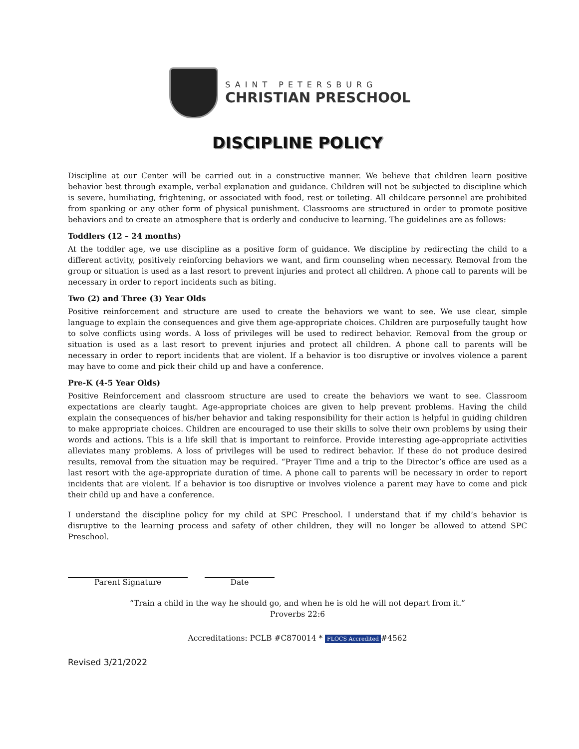SAINT PETERSBURG
CHRISTIAN PRESCHOOL
DISCIPLINE POLICY
Discipline at our Center will be carried out in a constructive manner. We believe that children learn positive behavior best through example, verbal explanation and guidance. Children will not be subjected to discipline which is severe, humiliating, frightening, or associated with food, rest or toileting. All childcare personnel are prohibited from spanking or any other form of physical punishment. Classrooms are structured in order to promote positive behaviors and to create an atmosphere that is orderly and conducive to learning. The guidelines are as follows:
Toddlers (12 – 24 months)
At the toddler age, we use discipline as a positive form of guidance. We discipline by redirecting the child to a different activity, positively reinforcing behaviors we want, and firm counseling when necessary. Removal from the group or situation is used as a last resort to prevent injuries and protect all children. A phone call to parents will be necessary in order to report incidents such as biting.
Two (2) and Three (3) Year Olds
Positive reinforcement and structure are used to create the behaviors we want to see. We use clear, simple language to explain the consequences and give them age-appropriate choices. Children are purposefully taught how to solve conflicts using words. A loss of privileges will be used to redirect behavior. Removal from the group or situation is used as a last resort to prevent injuries and protect all children. A phone call to parents will be necessary in order to report incidents that are violent. If a behavior is too disruptive or involves violence a parent may have to come and pick their child up and have a conference.
Pre-K (4-5 Year Olds)
Positive Reinforcement and classroom structure are used to create the behaviors we want to see. Classroom expectations are clearly taught. Age-appropriate choices are given to help prevent problems. Having the child explain the consequences of his/her behavior and taking responsibility for their action is helpful in guiding children to make appropriate choices. Children are encouraged to use their skills to solve their own problems by using their words and actions. This is a life skill that is important to reinforce. Provide interesting age-appropriate activities alleviates many problems. A loss of privileges will be used to redirect behavior. If these do not produce desired results, removal from the situation may be required. “Prayer Time and a trip to the Director’s office are used as a last resort with the age-appropriate duration of time. A phone call to parents will be necessary in order to report incidents that are violent. If a behavior is too disruptive or involves violence a parent may have to come and pick their child up and have a conference.
I understand the discipline policy for my child at SPC Preschool. I understand that if my child’s behavior is disruptive to the learning process and safety of other children, they will no longer be allowed to attend SPC Preschool.
Parent Signature Date
“Train a child in the way he should go, and when he is old he will not depart from it.”
Proverbs 22:6
Accreditations: PCLB #C870014 * FLOCS Accredited #4562
Revised 3/21/2022